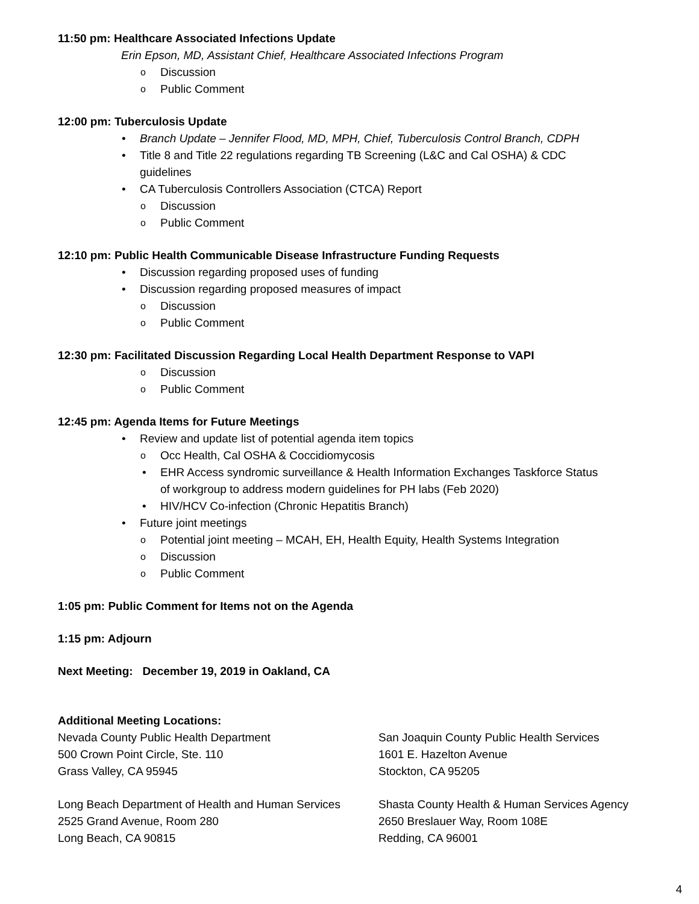11:50 pm: Healthcare Associated Infections Update
Erin Epson, MD, Assistant Chief, Healthcare Associated Infections Program
Discussion
Public Comment
12:00 pm: Tuberculosis Update
Branch Update – Jennifer Flood, MD, MPH, Chief, Tuberculosis Control Branch, CDPH
Title 8 and Title 22 regulations regarding TB Screening (L&C and Cal OSHA) & CDC
guidelines
CA Tuberculosis Controllers Association (CTCA) Report
Discussion
Public Comment
12:10 pm: Public Health Communicable Disease Infrastructure Funding Requests
Discussion regarding proposed uses of funding
Discussion regarding proposed measures of impact
Discussion
Public Comment
12:30 pm: Facilitated Discussion Regarding Local Health Department Response to VAPI
Discussion
Public Comment
12:45 pm: Agenda Items for Future Meetings
Review and update list of potential agenda item topics
Occ Health, Cal OSHA & Coccidiomycosis
EHR Access syndromic surveillance & Health Information Exchanges Taskforce Status
of workgroup to address modern guidelines for PH labs (Feb 2020)
HIV/HCV Co-infection (Chronic Hepatitis Branch)
Future joint meetings
Potential joint meeting – MCAH, EH, Health Equity, Health Systems Integration
Discussion
Public Comment
1:05 pm: Public Comment for Items not on the Agenda
1:15 pm: Adjourn
Next Meeting: December 19, 2019 in Oakland, CA
Additional Meeting Locations:
Nevada County Public Health Department
500 Crown Point Circle, Ste. 110
Grass Valley, CA 95945
San Joaquin County Public Health Services
1601 E. Hazelton Avenue
Stockton, CA 95205
Long Beach Department of Health and Human Services
2525 Grand Avenue, Room 280
Long Beach, CA 90815
Shasta County Health & Human Services Agency
2650 Breslauer Way, Room 108E
Redding, CA 96001
4